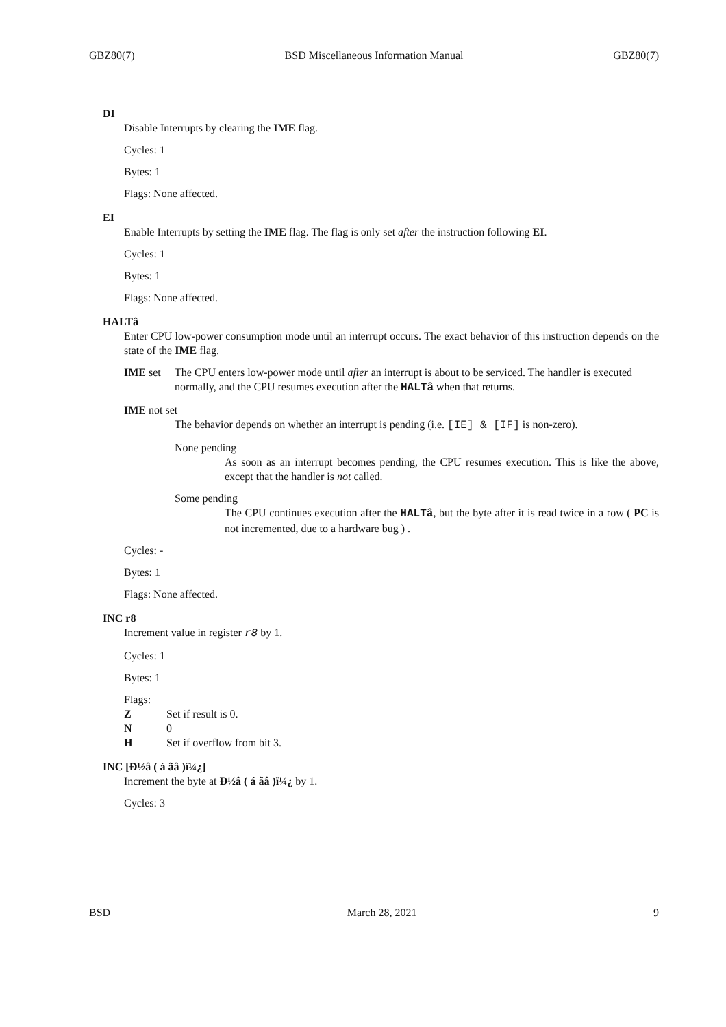GBZ80(7) BSD Miscellaneous Information Manual GBZ80(7)
DI
Disable Interrupts by clearing the IME flag.
Cycles: 1
Bytes: 1
Flags: None affected.
EI
Enable Interrupts by setting the IME flag. The flag is only set after the instruction following EI.
Cycles: 1
Bytes: 1
Flags: None affected.
HALTâ
Enter CPU low-power consumption mode until an interrupt occurs. The exact behavior of this instruction depends on the state of the IME flag.
IME set The CPU enters low-power mode until after an interrupt is about to be serviced. The handler is executed normally, and the CPU resumes execution after the HALTâ when that returns.
IME not set
The behavior depends on whether an interrupt is pending (i.e. [IE] & [IF] is non-zero).
None pending
As soon as an interrupt becomes pending, the CPU resumes execution. This is like the above, except that the handler is not called.
Some pending
The CPU continues execution after the HALTâ, but the byte after it is read twice in a row ( PC is not incremented, due to a hardware bug ) .
Cycles: -
Bytes: 1
Flags: None affected.
INC r8
Increment value in register r8 by 1.
Cycles: 1
Bytes: 1
Flags:
Z Set if result is 0.
N 0
H Set if overflow from bit 3.
INC [Ð½â ( á ãâ )ï¼¿]
Increment the byte at Ð½â ( á ãâ )ï¼¿ by 1.
Cycles: 3
BSD March 28, 2021 9